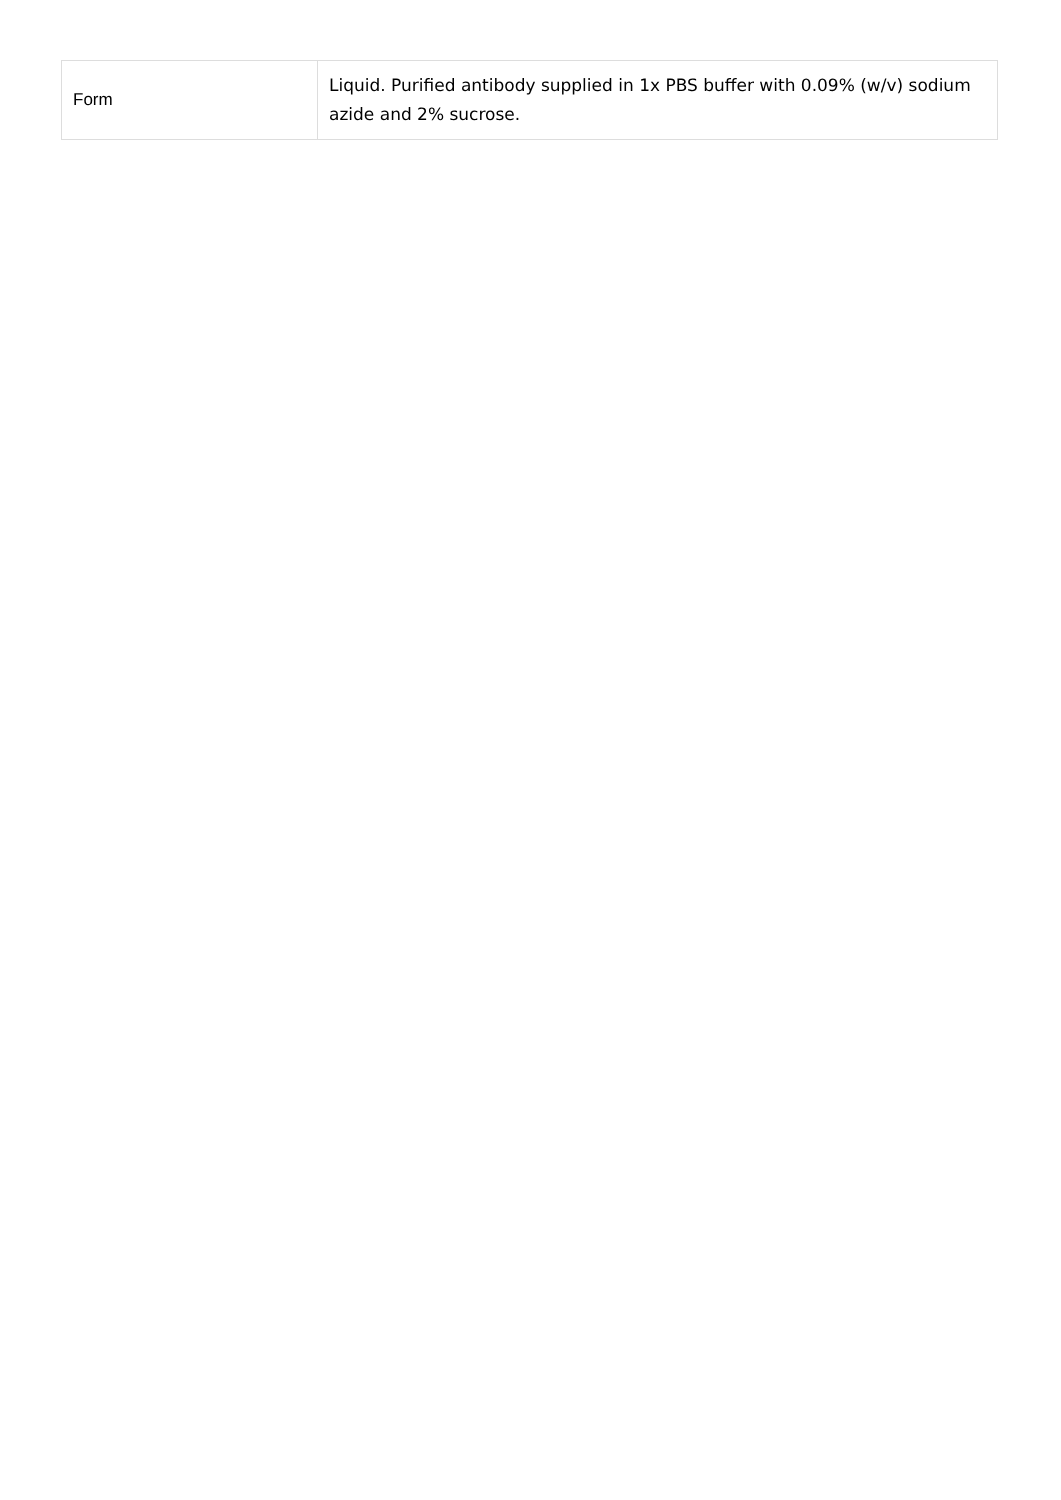| Form | Liquid. Purified antibody supplied in 1x PBS buffer with 0.09% (w/v) sodium azide and 2% sucrose. |